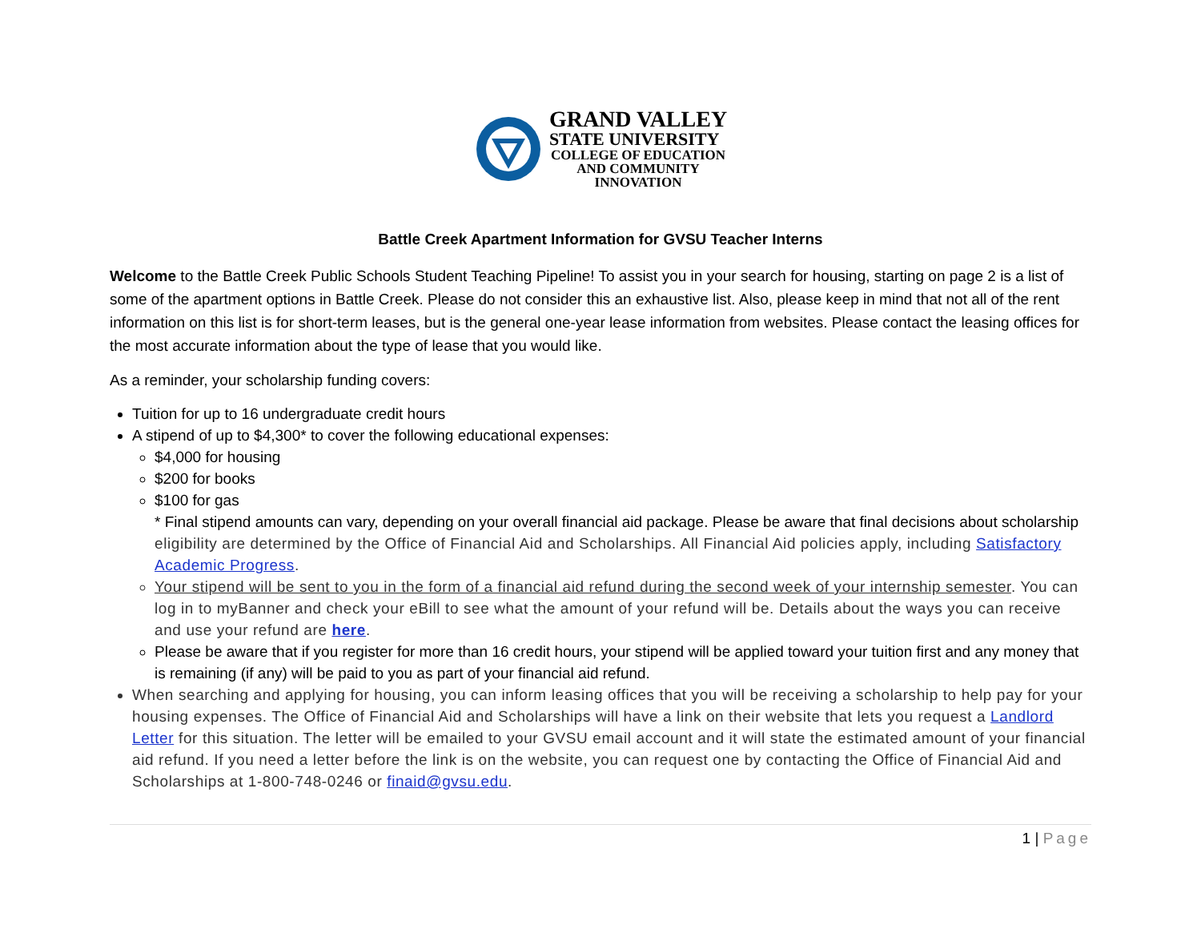GRAND VALLEY
STATE UNIVERSITY
COLLEGE OF EDUCATION
AND COMMUNITY
INNOVATION
Battle Creek Apartment Information for GVSU Teacher Interns
Welcome to the Battle Creek Public Schools Student Teaching Pipeline! To assist you in your search for housing, starting on page 2 is a list of some of the apartment options in Battle Creek. Please do not consider this an exhaustive list. Also, please keep in mind that not all of the rent information on this list is for short-term leases, but is the general one-year lease information from websites. Please contact the leasing offices for the most accurate information about the type of lease that you would like.
As a reminder, your scholarship funding covers:
Tuition for up to 16 undergraduate credit hours
A stipend of up to $4,300* to cover the following educational expenses:
$4,000 for housing
$200 for books
$100 for gas
* Final stipend amounts can vary, depending on your overall financial aid package. Please be aware that final decisions about scholarship eligibility are determined by the Office of Financial Aid and Scholarships. All Financial Aid policies apply, including Satisfactory Academic Progress.
Your stipend will be sent to you in the form of a financial aid refund during the second week of your internship semester. You can log in to myBanner and check your eBill to see what the amount of your refund will be. Details about the ways you can receive and use your refund are here.
Please be aware that if you register for more than 16 credit hours, your stipend will be applied toward your tuition first and any money that is remaining (if any) will be paid to you as part of your financial aid refund.
When searching and applying for housing, you can inform leasing offices that you will be receiving a scholarship to help pay for your housing expenses. The Office of Financial Aid and Scholarships will have a link on their website that lets you request a Landlord Letter for this situation. The letter will be emailed to your GVSU email account and it will state the estimated amount of your financial aid refund. If you need a letter before the link is on the website, you can request one by contacting the Office of Financial Aid and Scholarships at 1-800-748-0246 or finaid@gvsu.edu.
1 | Page